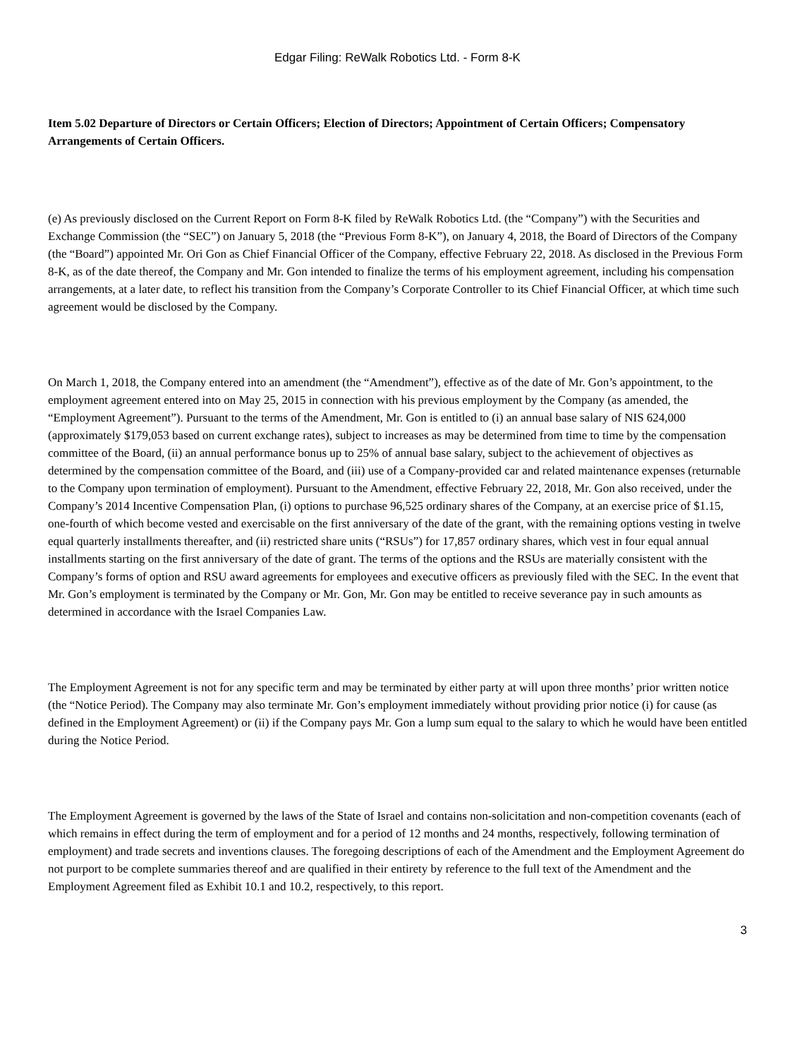Edgar Filing: ReWalk Robotics Ltd. - Form 8-K
Item 5.02 Departure of Directors or Certain Officers; Election of Directors; Appointment of Certain Officers; Compensatory Arrangements of Certain Officers.
(e) As previously disclosed on the Current Report on Form 8-K filed by ReWalk Robotics Ltd. (the “Company”) with the Securities and Exchange Commission (the “SEC”) on January 5, 2018 (the “Previous Form 8-K”), on January 4, 2018, the Board of Directors of the Company (the “Board”) appointed Mr. Ori Gon as Chief Financial Officer of the Company, effective February 22, 2018. As disclosed in the Previous Form 8-K, as of the date thereof, the Company and Mr. Gon intended to finalize the terms of his employment agreement, including his compensation arrangements, at a later date, to reflect his transition from the Company’s Corporate Controller to its Chief Financial Officer, at which time such agreement would be disclosed by the Company.
On March 1, 2018, the Company entered into an amendment (the “Amendment”), effective as of the date of Mr. Gon’s appointment, to the employment agreement entered into on May 25, 2015 in connection with his previous employment by the Company (as amended, the “Employment Agreement”). Pursuant to the terms of the Amendment, Mr. Gon is entitled to (i) an annual base salary of NIS 624,000 (approximately $179,053 based on current exchange rates), subject to increases as may be determined from time to time by the compensation committee of the Board, (ii) an annual performance bonus up to 25% of annual base salary, subject to the achievement of objectives as determined by the compensation committee of the Board, and (iii) use of a Company-provided car and related maintenance expenses (returnable to the Company upon termination of employment). Pursuant to the Amendment, effective February 22, 2018, Mr. Gon also received, under the Company’s 2014 Incentive Compensation Plan, (i) options to purchase 96,525 ordinary shares of the Company, at an exercise price of $1.15, one-fourth of which become vested and exercisable on the first anniversary of the date of the grant, with the remaining options vesting in twelve equal quarterly installments thereafter, and (ii) restricted share units (“RSUs”) for 17,857 ordinary shares, which vest in four equal annual installments starting on the first anniversary of the date of grant. The terms of the options and the RSUs are materially consistent with the Company’s forms of option and RSU award agreements for employees and executive officers as previously filed with the SEC. In the event that Mr. Gon’s employment is terminated by the Company or Mr. Gon, Mr. Gon may be entitled to receive severance pay in such amounts as determined in accordance with the Israel Companies Law.
The Employment Agreement is not for any specific term and may be terminated by either party at will upon three months’ prior written notice (the “Notice Period). The Company may also terminate Mr. Gon’s employment immediately without providing prior notice (i) for cause (as defined in the Employment Agreement) or (ii) if the Company pays Mr. Gon a lump sum equal to the salary to which he would have been entitled during the Notice Period.
The Employment Agreement is governed by the laws of the State of Israel and contains non-solicitation and non-competition covenants (each of which remains in effect during the term of employment and for a period of 12 months and 24 months, respectively, following termination of employment) and trade secrets and inventions clauses. The foregoing descriptions of each of the Amendment and the Employment Agreement do not purport to be complete summaries thereof and are qualified in their entirety by reference to the full text of the Amendment and the Employment Agreement filed as Exhibit 10.1 and 10.2, respectively, to this report.
3